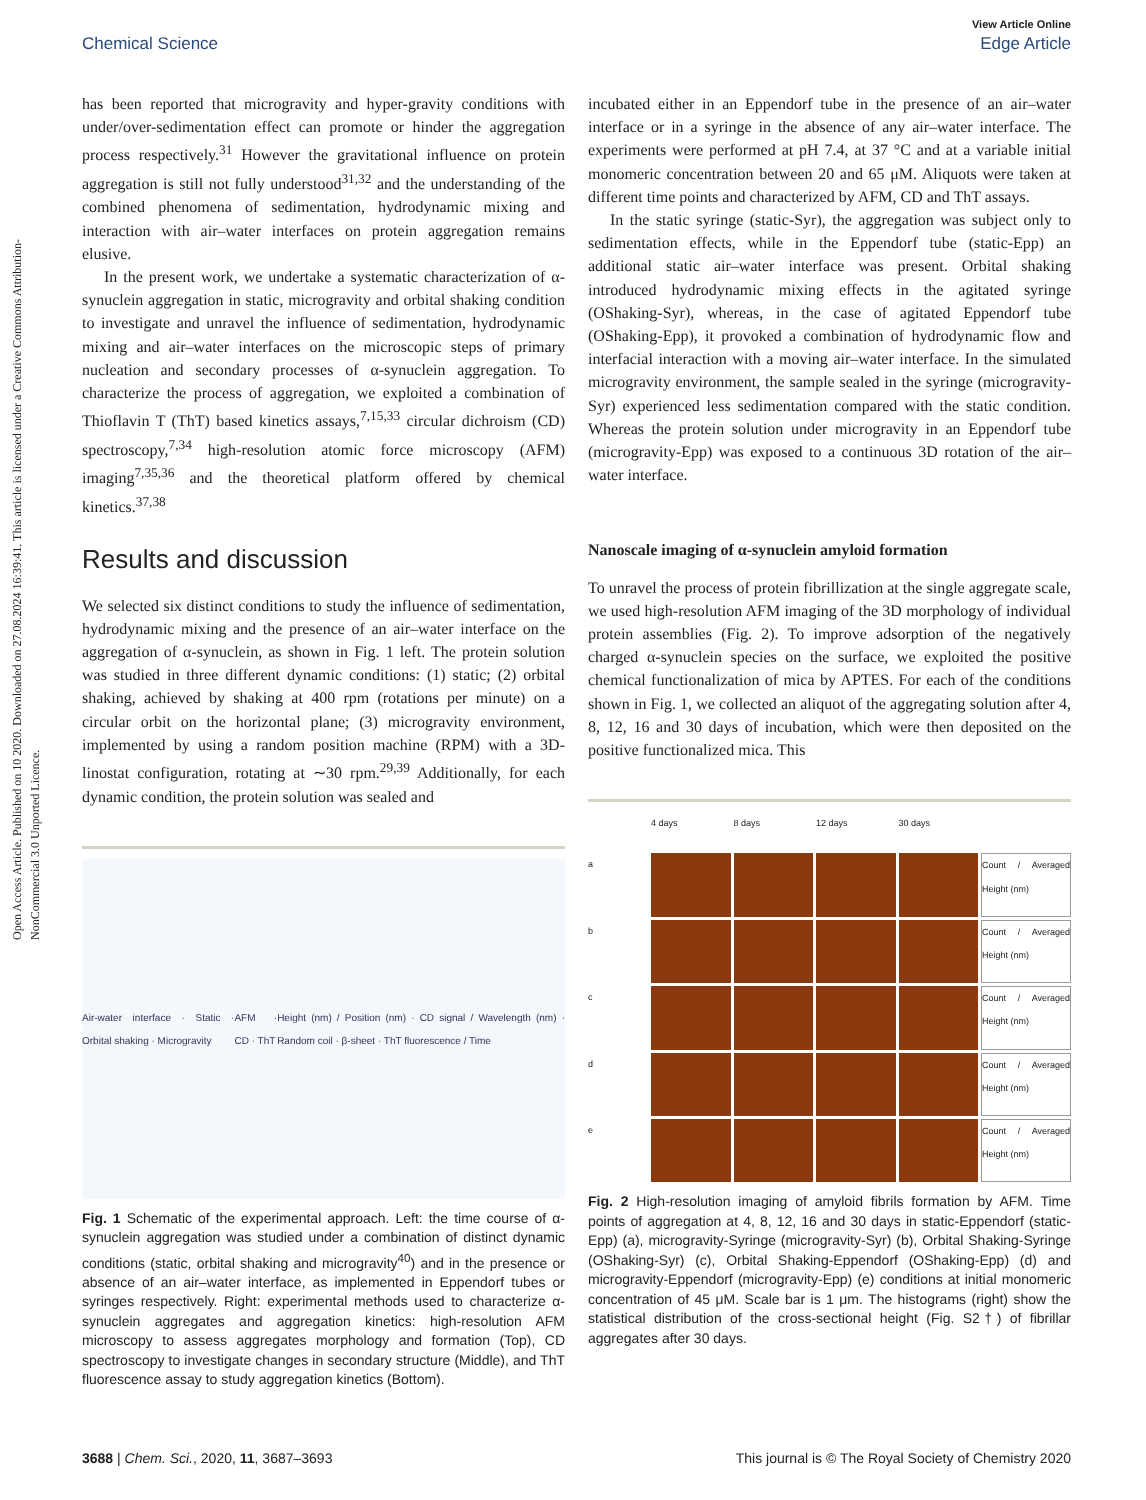Open Access Article. Published on 10 2020. Downloaded on 27.08.2024 16:39:41. This article is licensed under a Creative Commons Attribution-NonCommercial 3.0 Unported Licence.
View Article Online
Chemical Science Edge Article
has been reported that microgravity and hyper-gravity conditions with under/over-sedimentation effect can promote or hinder the aggregation process respectively.<sup>31</sup> However the gravitational influence on protein aggregation is still not fully understood<sup>31,32</sup> and the understanding of the combined phenomena of sedimentation, hydrodynamic mixing and interaction with air–water interfaces on protein aggregation remains elusive.
In the present work, we undertake a systematic characterization of α-synuclein aggregation in static, microgravity and orbital shaking condition to investigate and unravel the influence of sedimentation, hydrodynamic mixing and air–water interfaces on the microscopic steps of primary nucleation and secondary processes of α-synuclein aggregation. To characterize the process of aggregation, we exploited a combination of Thioflavin T (ThT) based kinetics assays,<sup>7,15,33</sup> circular dichroism (CD) spectroscopy,<sup>7,34</sup> high-resolution atomic force microscopy (AFM) imaging<sup>7,35,36</sup> and the theoretical platform offered by chemical kinetics.<sup>37,38</sup>
Results and discussion
We selected six distinct conditions to study the influence of sedimentation, hydrodynamic mixing and the presence of an air–water interface on the aggregation of α-synuclein, as shown in Fig. 1 left. The protein solution was studied in three different dynamic conditions: (1) static; (2) orbital shaking, achieved by shaking at 400 rpm (rotations per minute) on a circular orbit on the horizontal plane; (3) microgravity environment, implemented by using a random position machine (RPM) with a 3D-linostat configuration, rotating at ∼30 rpm.<sup>29,39</sup> Additionally, for each dynamic condition, the protein solution was sealed and
Air-water interface · Static · Orbital shaking · Microgravity AFM · CD · ThT Height (nm) / Position (nm) · CD signal / Wavelength (nm) · Random coil · β-sheet · ThT fluorescence / Time
Fig. 1 Schematic of the experimental approach. Left: the time course of α-synuclein aggregation was studied under a combination of distinct dynamic conditions (static, orbital shaking and microgravity<sup>40</sup>) and in the presence or absence of an air–water interface, as implemented in Eppendorf tubes or syringes respectively. Right: experimental methods used to characterize α-synuclein aggregates and aggregation kinetics: high-resolution AFM microscopy to assess aggregates morphology and formation (Top), CD spectroscopy to investigate changes in secondary structure (Middle), and ThT fluorescence assay to study aggregation kinetics (Bottom).
incubated either in an Eppendorf tube in the presence of an air–water interface or in a syringe in the absence of any air–water interface. The experiments were performed at pH 7.4, at 37 °C and at a variable initial monomeric concentration between 20 and 65 μM. Aliquots were taken at different time points and characterized by AFM, CD and ThT assays.
In the static syringe (static-Syr), the aggregation was subject only to sedimentation effects, while in the Eppendorf tube (static-Epp) an additional static air–water interface was present. Orbital shaking introduced hydrodynamic mixing effects in the agitated syringe (OShaking-Syr), whereas, in the case of agitated Eppendorf tube (OShaking-Epp), it provoked a combination of hydrodynamic flow and interfacial interaction with a moving air–water interface. In the simulated microgravity environment, the sample sealed in the syringe (microgravity-Syr) experienced less sedimentation compared with the static condition. Whereas the protein solution under microgravity in an Eppendorf tube (microgravity-Epp) was exposed to a continuous 3D rotation of the air–water interface.
Nanoscale imaging of α-synuclein amyloid formation
To unravel the process of protein fibrillization at the single aggregate scale, we used high-resolution AFM imaging of the 3D morphology of individual protein assemblies (Fig. 2). To improve adsorption of the negatively charged α-synuclein species on the surface, we exploited the positive chemical functionalization of mica by APTES. For each of the conditions shown in Fig. 1, we collected an aliquot of the aggregating solution after 4, 8, 12, 16 and 30 days of incubation, which were then deposited on the positive functionalized mica. This
4 days 8 days 12 days 30 days a
Count / Averaged Height (nm)
b
Count / Averaged Height (nm)
c
Count / Averaged Height (nm)
d
Count / Averaged Height (nm)
e
Count / Averaged Height (nm)
Fig. 2 High-resolution imaging of amyloid fibrils formation by AFM. Time points of aggregation at 4, 8, 12, 16 and 30 days in static-Eppendorf (static-Epp) (a), microgravity-Syringe (microgravity-Syr) (b), Orbital Shaking-Syringe (OShaking-Syr) (c), Orbital Shaking-Eppendorf (OShaking-Epp) (d) and microgravity-Eppendorf (microgravity-Epp) (e) conditions at initial monomeric concentration of 45 μM. Scale bar is 1 μm. The histograms (right) show the statistical distribution of the cross-sectional height (Fig. S2†) of fibrillar aggregates after 30 days.
3688 | Chem. Sci., 2020, 11, 3687–3693 This journal is © The Royal Society of Chemistry 2020